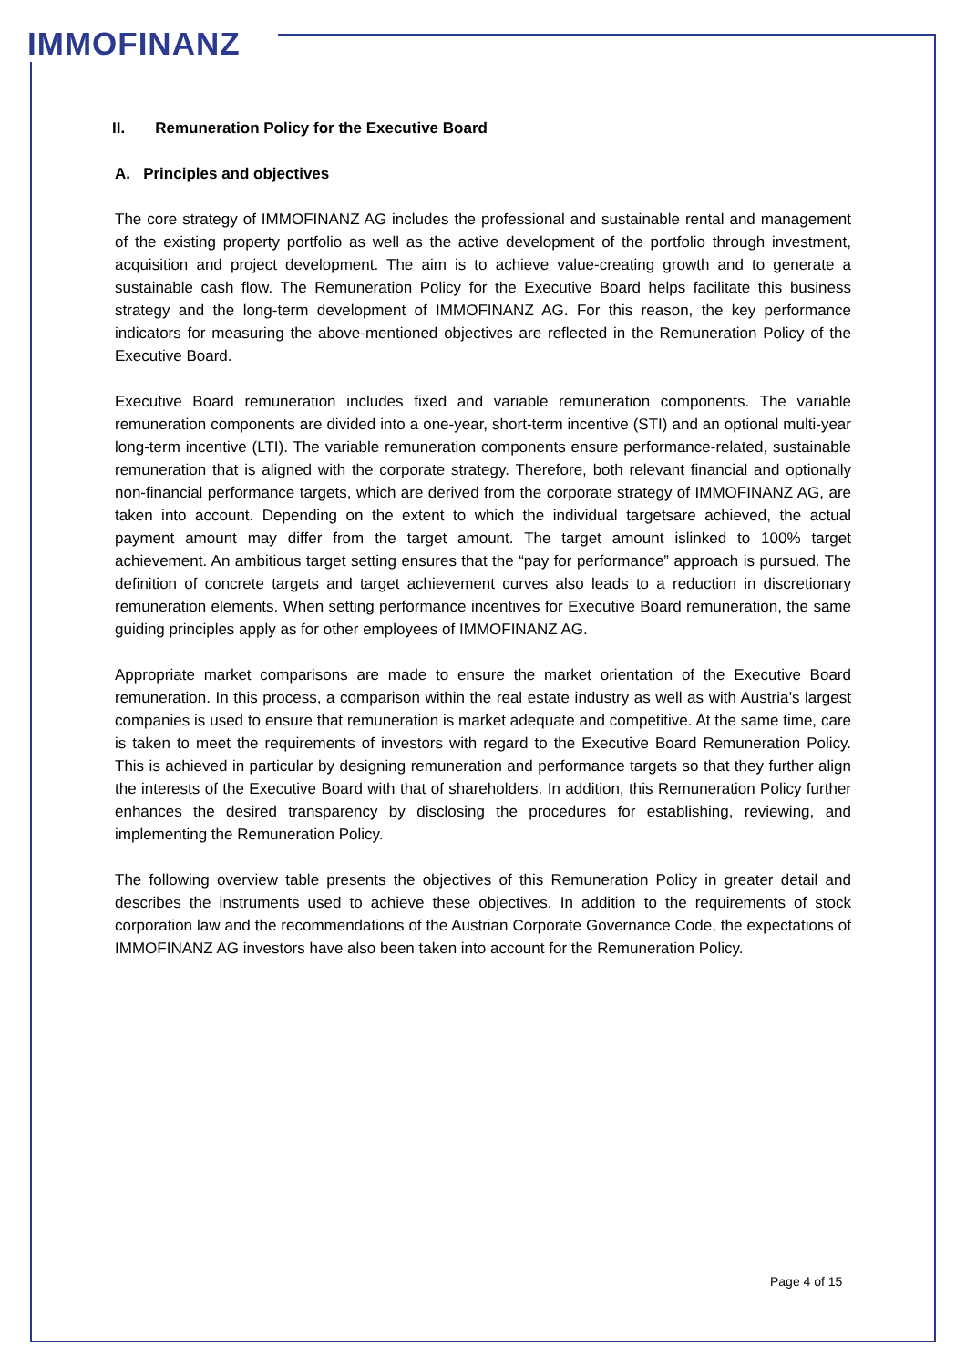IMMOFINANZ
II. Remuneration Policy for the Executive Board
A. Principles and objectives
The core strategy of IMMOFINANZ AG includes the professional and sustainable rental and management of the existing property portfolio as well as the active development of the portfolio through investment, acquisition and project development. The aim is to achieve value-creating growth and to generate a sustainable cash flow. The Remuneration Policy for the Executive Board helps facilitate this business strategy and the long-term development of IMMOFINANZ AG. For this reason, the key performance indicators for measuring the above-mentioned objectives are reflected in the Remuneration Policy of the Executive Board.
Executive Board remuneration includes fixed and variable remuneration components. The variable remuneration components are divided into a one-year, short-term incentive (STI) and an optional multi-year long-term incentive (LTI). The variable remuneration components ensure performance-related, sustainable remuneration that is aligned with the corporate strategy. Therefore, both relevant financial and optionally non-financial performance targets, which are derived from the corporate strategy of IMMOFINANZ AG, are taken into account. Depending on the extent to which the individual targetsare achieved, the actual payment amount may differ from the target amount. The target amount islinked to 100% target achievement. An ambitious target setting ensures that the “pay for performance” approach is pursued. The definition of concrete targets and target achievement curves also leads to a reduction in discretionary remuneration elements. When setting performance incentives for Executive Board remuneration, the same guiding principles apply as for other employees of IMMOFINANZ AG.
Appropriate market comparisons are made to ensure the market orientation of the Executive Board remuneration. In this process, a comparison within the real estate industry as well as with Austria’s largest companies is used to ensure that remuneration is market adequate and competitive. At the same time, care is taken to meet the requirements of investors with regard to the Executive Board Remuneration Policy. This is achieved in particular by designing remuneration and performance targets so that they further align the interests of the Executive Board with that of shareholders. In addition, this Remuneration Policy further enhances the desired transparency by disclosing the procedures for establishing, reviewing, and implementing the Remuneration Policy.
The following overview table presents the objectives of this Remuneration Policy in greater detail and describes the instruments used to achieve these objectives. In addition to the requirements of stock corporation law and the recommendations of the Austrian Corporate Governance Code, the expectations of IMMOFINANZ AG investors have also been taken into account for the Remuneration Policy.
Page 4 of 15